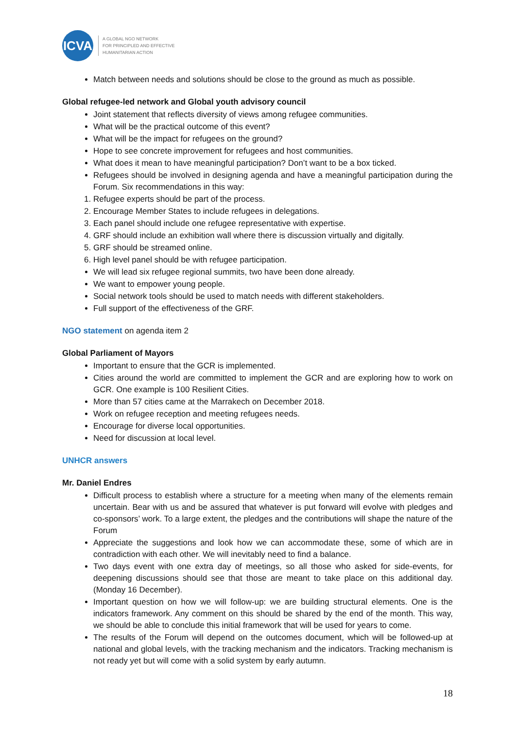ICVA
A GLOBAL NGO NETWORK
FOR PRINCIPLED AND EFFECTIVE
HUMANITARIAN ACTION
Match between needs and solutions should be close to the ground as much as possible.
Global refugee-led network and Global youth advisory council
Joint statement that reflects diversity of views among refugee communities.
What will be the practical outcome of this event?
What will be the impact for refugees on the ground?
Hope to see concrete improvement for refugees and host communities.
What does it mean to have meaningful participation? Don’t want to be a box ticked.
Refugees should be involved in designing agenda and have a meaningful participation during the Forum. Six recommendations in this way:
1. Refugee experts should be part of the process.
2. Encourage Member States to include refugees in delegations.
3. Each panel should include one refugee representative with expertise.
4. GRF should include an exhibition wall where there is discussion virtually and digitally.
5. GRF should be streamed online.
6. High level panel should be with refugee participation.
We will lead six refugee regional summits, two have been done already.
We want to empower young people.
Social network tools should be used to match needs with different stakeholders.
Full support of the effectiveness of the GRF.
NGO statement on agenda item 2
Global Parliament of Mayors
Important to ensure that the GCR is implemented.
Cities around the world are committed to implement the GCR and are exploring how to work on GCR. One example is 100 Resilient Cities.
More than 57 cities came at the Marrakech on December 2018.
Work on refugee reception and meeting refugees needs.
Encourage for diverse local opportunities.
Need for discussion at local level.
UNHCR answers
Mr. Daniel Endres
Difficult process to establish where a structure for a meeting when many of the elements remain uncertain. Bear with us and be assured that whatever is put forward will evolve with pledges and co-sponsors’ work. To a large extent, the pledges and the contributions will shape the nature of the Forum
Appreciate the suggestions and look how we can accommodate these, some of which are in contradiction with each other. We will inevitably need to find a balance.
Two days event with one extra day of meetings, so all those who asked for side-events, for deepening discussions should see that those are meant to take place on this additional day. (Monday 16 December).
Important question on how we will follow-up: we are building structural elements. One is the indicators framework. Any comment on this should be shared by the end of the month. This way, we should be able to conclude this initial framework that will be used for years to come.
The results of the Forum will depend on the outcomes document, which will be followed-up at national and global levels, with the tracking mechanism and the indicators. Tracking mechanism is not ready yet but will come with a solid system by early autumn.
18